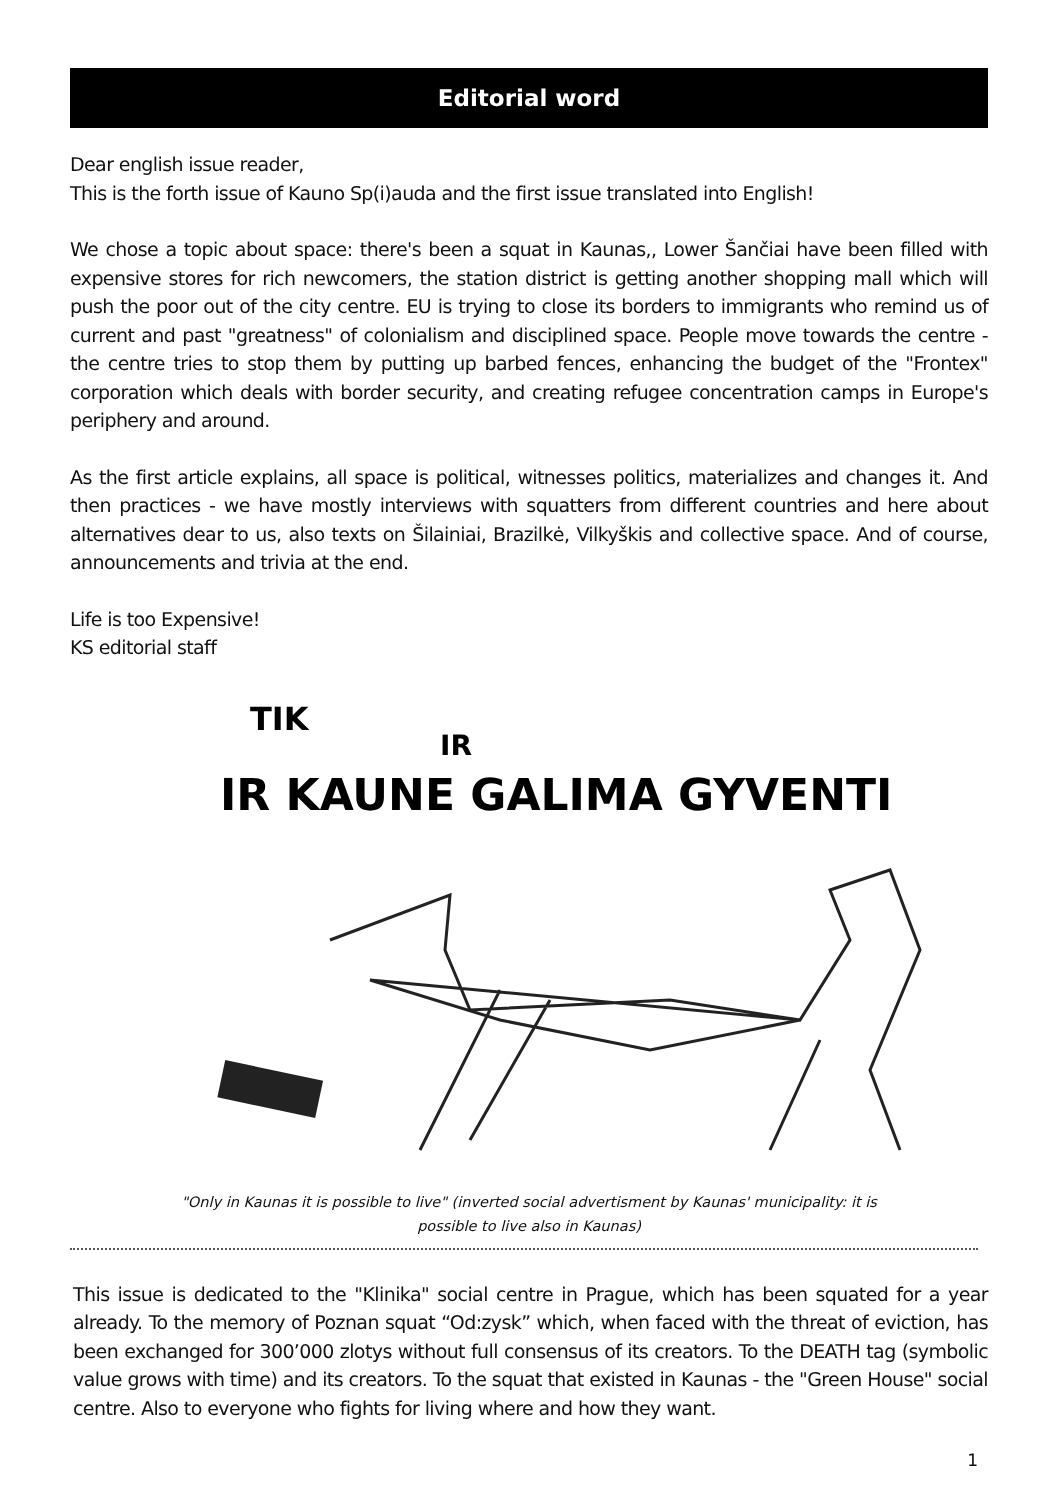Editorial word
Dear english issue reader,
This is the forth issue of Kauno Sp(i)auda and the first issue translated into English!
We chose a topic about space: there's been a squat in Kaunas,, Lower Šančiai have been filled with expensive stores for rich newcomers, the station district is getting another shopping mall which will push the poor out of the city centre. EU is trying to close its borders to immigrants who remind us of current and past "greatness" of colonialism and disciplined space. People move towards the centre - the centre tries to stop them by putting up barbed fences, enhancing the budget of the "Frontex" corporation which deals with border security, and creating refugee concentration camps in Europe's periphery and around.
As the first article explains, all space is political, witnesses politics, materializes and changes it. And then practices - we have mostly interviews with squatters from different countries and here about alternatives dear to us, also texts on Šilainiai, Brazilkė, Vilkyškis and collective space. And of course, announcements and trivia at the end.
Life is too Expensive!
KS editorial staff
IR KAUNE GALIMA GYVENTI
TIK
IR
"Only in Kaunas it is possible to live" (inverted social advertisment by Kaunas' municipality: it is possible to live also in Kaunas)
This issue is dedicated to the "Klinika" social centre in Prague, which has been squated for a year already. To the memory of Poznan squat “Od:zysk” which, when faced with the threat of eviction, has been exchanged for 300’000 zlotys without full consensus of its creators. To the DEATH tag (symbolic value grows with time) and its creators. To the squat that existed in Kaunas - the "Green House" social centre. Also to everyone who fights for living where and how they want.
1